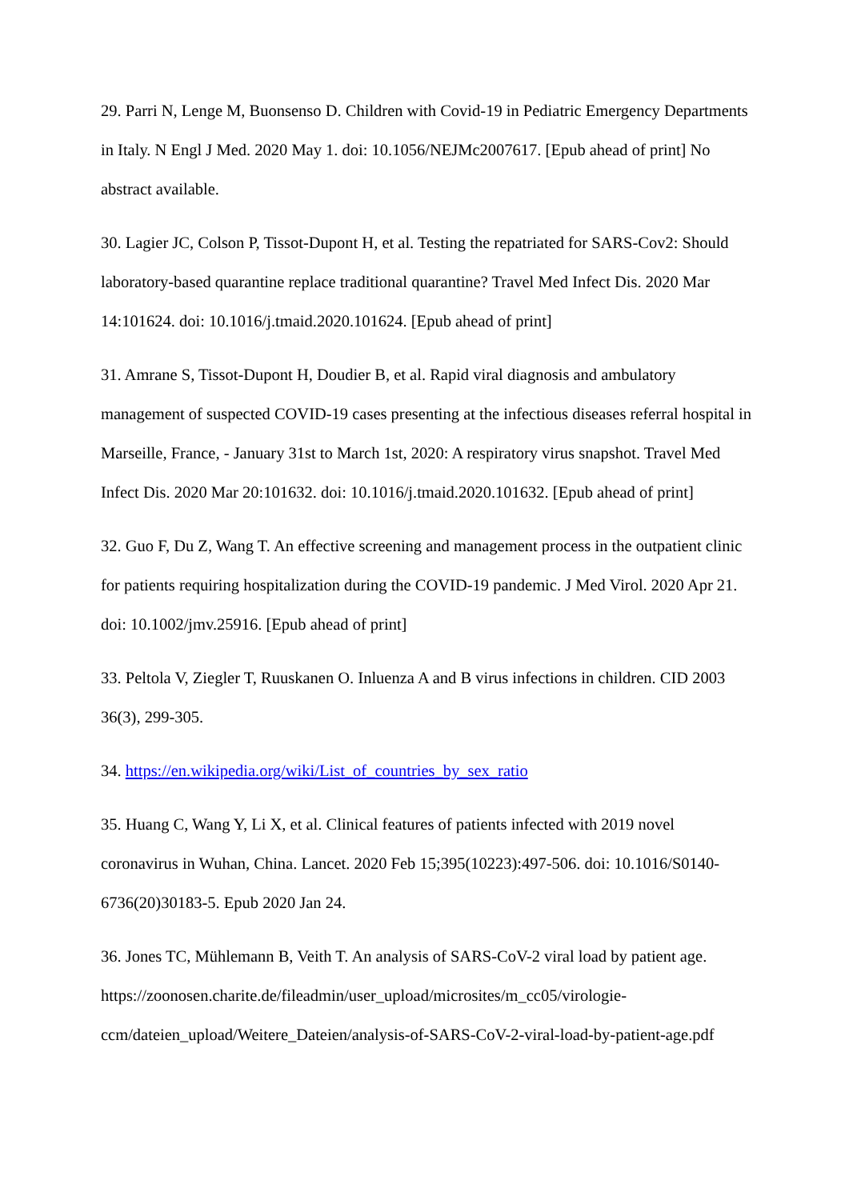29. Parri N, Lenge M, Buonsenso D. Children with Covid-19 in Pediatric Emergency Departments in Italy. N Engl J Med. 2020 May 1. doi: 10.1056/NEJMc2007617. [Epub ahead of print] No abstract available.
30. Lagier JC, Colson P, Tissot-Dupont H, et al. Testing the repatriated for SARS-Cov2: Should laboratory-based quarantine replace traditional quarantine? Travel Med Infect Dis. 2020 Mar 14:101624. doi: 10.1016/j.tmaid.2020.101624. [Epub ahead of print]
31. Amrane S, Tissot-Dupont H, Doudier B, et al. Rapid viral diagnosis and ambulatory management of suspected COVID-19 cases presenting at the infectious diseases referral hospital in Marseille, France, - January 31st to March 1st, 2020: A respiratory virus snapshot. Travel Med Infect Dis. 2020 Mar 20:101632. doi: 10.1016/j.tmaid.2020.101632. [Epub ahead of print]
32. Guo F, Du Z, Wang T. An effective screening and management process in the outpatient clinic for patients requiring hospitalization during the COVID-19 pandemic. J Med Virol. 2020 Apr 21. doi: 10.1002/jmv.25916. [Epub ahead of print]
33. Peltola V, Ziegler T, Ruuskanen O. Inluenza A and B virus infections in children. CID 2003 36(3), 299-305.
34. https://en.wikipedia.org/wiki/List_of_countries_by_sex_ratio
35. Huang C, Wang Y, Li X, et al. Clinical features of patients infected with 2019 novel coronavirus in Wuhan, China. Lancet. 2020 Feb 15;395(10223):497-506. doi: 10.1016/S0140-6736(20)30183-5. Epub 2020 Jan 24.
36. Jones TC, Mühlemann B, Veith T. An analysis of SARS-CoV-2 viral load by patient age. https://zoonosen.charite.de/fileadmin/user_upload/microsites/m_cc05/virologie-ccm/dateien_upload/Weitere_Dateien/analysis-of-SARS-CoV-2-viral-load-by-patient-age.pdf